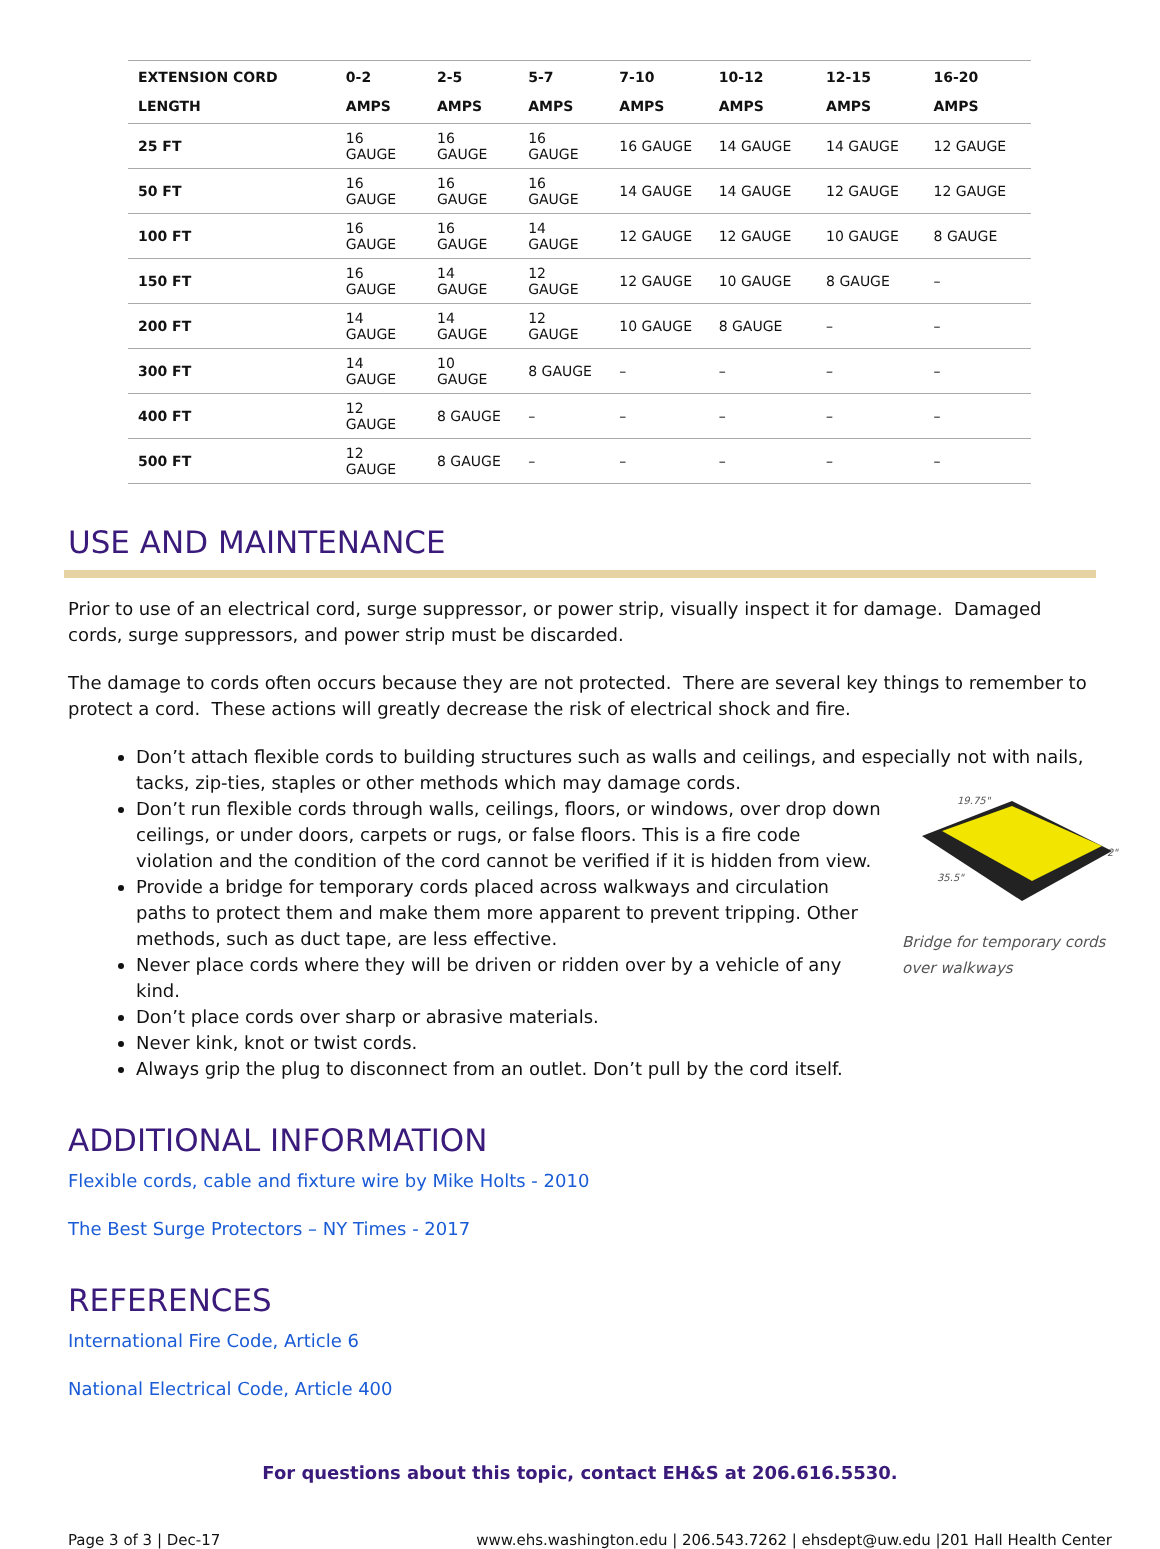| EXTENSION CORD LENGTH | 0-2 AMPS | 2-5 AMPS | 5-7 AMPS | 7-10 AMPS | 10-12 AMPS | 12-15 AMPS | 16-20 AMPS |
| --- | --- | --- | --- | --- | --- | --- | --- |
| 25 FT | 16 GAUGE | 16 GAUGE | 16 GAUGE | 16 GAUGE | 14 GAUGE | 14 GAUGE | 12 GAUGE |
| 50 FT | 16 GAUGE | 16 GAUGE | 16 GAUGE | 14 GAUGE | 14 GAUGE | 12 GAUGE | 12 GAUGE |
| 100 FT | 16 GAUGE | 16 GAUGE | 14 GAUGE | 12 GAUGE | 12 GAUGE | 10 GAUGE | 8 GAUGE |
| 150 FT | 16 GAUGE | 14 GAUGE | 12 GAUGE | 12 GAUGE | 10 GAUGE | 8 GAUGE | – |
| 200 FT | 14 GAUGE | 14 GAUGE | 12 GAUGE | 10 GAUGE | 8 GAUGE | – | – |
| 300 FT | 14 GAUGE | 10 GAUGE | 8 GAUGE | – | – | – | – |
| 400 FT | 12 GAUGE | 8 GAUGE | – | – | – | – | – |
| 500 FT | 12 GAUGE | 8 GAUGE | – | – | – | – | – |
USE AND MAINTENANCE
Prior to use of an electrical cord, surge suppressor, or power strip, visually inspect it for damage. Damaged cords, surge suppressors, and power strip must be discarded.
The damage to cords often occurs because they are not protected. There are several key things to remember to protect a cord. These actions will greatly decrease the risk of electrical shock and fire.
Don’t attach flexible cords to building structures such as walls and ceilings, and especially not with nails, tacks, zip-ties, staples or other methods which may damage cords.
19.75"
35.5"
2"
Bridge for temporary cords over walkways
Don’t run flexible cords through walls, ceilings, floors, or windows, over drop down ceilings, or under doors, carpets or rugs, or false floors. This is a fire code violation and the condition of the cord cannot be verified if it is hidden from view.
Provide a bridge for temporary cords placed across walkways and circulation paths to protect them and make them more apparent to prevent tripping. Other methods, such as duct tape, are less effective.
Never place cords where they will be driven or ridden over by a vehicle of any kind.
Don’t place cords over sharp or abrasive materials.
Never kink, knot or twist cords.
Always grip the plug to disconnect from an outlet. Don’t pull by the cord itself.
ADDITIONAL INFORMATION
Flexible cords, cable and fixture wire by Mike Holts - 2010
The Best Surge Protectors – NY Times - 2017
REFERENCES
International Fire Code, Article 6
National Electrical Code, Article 400
For questions about this topic, contact EH&S at 206.616.5530.
Page 3 of 3 | Dec-17 www.ehs.washington.edu | 206.543.7262 | ehsdept@uw.edu |201 Hall Health Center